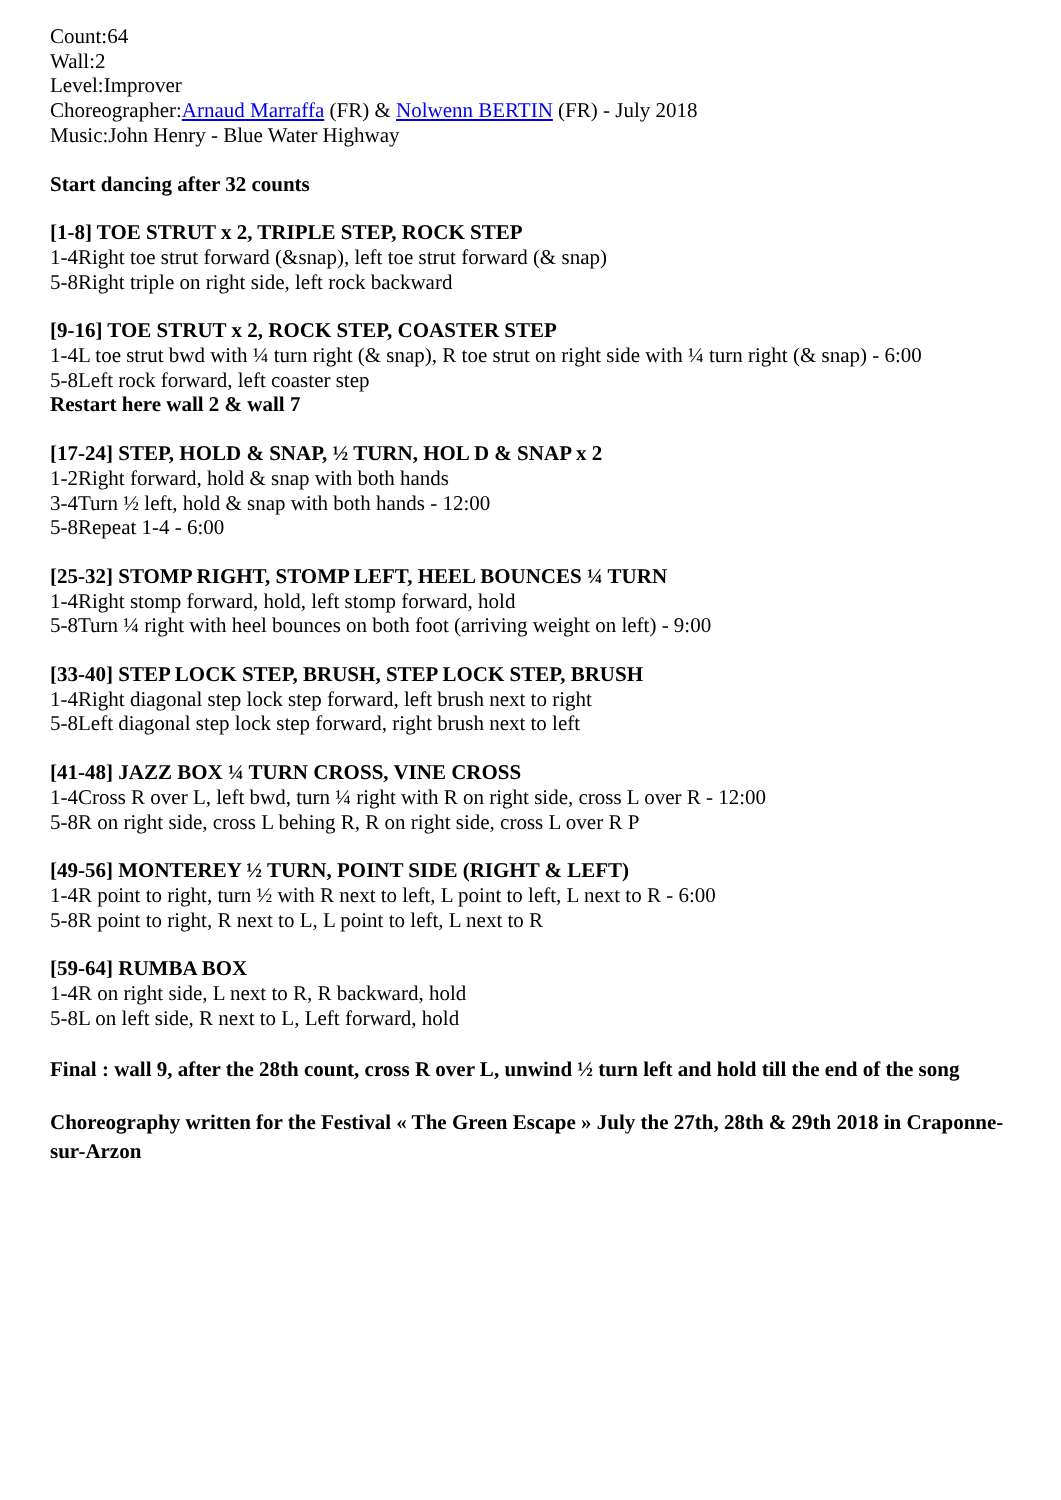Count:64
Wall:2
Level:Improver
Choreographer:Arnaud Marraffa (FR) & Nolwenn BERTIN (FR) - July 2018
Music:John Henry - Blue Water Highway
Start dancing after 32 counts
[1-8] TOE STRUT x 2, TRIPLE STEP, ROCK STEP
1-4Right toe strut forward (&snap), left toe strut forward (& snap)
5-8Right triple on right side, left rock backward
[9-16] TOE STRUT x 2, ROCK STEP, COASTER STEP
1-4L toe strut bwd with ¼ turn right (& snap), R toe strut on right side with ¼ turn right (& snap) - 6:00
5-8Left rock forward, left coaster step
Restart here wall 2 & wall 7
[17-24] STEP, HOLD & SNAP, ½ TURN, HOL D & SNAP x 2
1-2Right forward, hold & snap with both hands
3-4Turn ½ left, hold & snap with both hands - 12:00
5-8Repeat 1-4 - 6:00
[25-32] STOMP RIGHT, STOMP LEFT, HEEL BOUNCES ¼ TURN
1-4Right stomp forward, hold, left stomp forward, hold
5-8Turn ¼ right with heel bounces on both foot (arriving weight on left) - 9:00
[33-40] STEP LOCK STEP, BRUSH, STEP LOCK STEP, BRUSH
1-4Right diagonal step lock step forward, left brush next to right
5-8Left diagonal step lock step forward, right brush next to left
[41-48] JAZZ BOX ¼ TURN CROSS, VINE CROSS
1-4Cross R over L, left bwd, turn ¼ right with R on right side, cross L over R - 12:00
5-8R on right side, cross L behing R, R on right side, cross L over R P
[49-56] MONTEREY ½ TURN, POINT SIDE (RIGHT & LEFT)
1-4R point to right, turn ½ with R next to left, L point to left, L next to R - 6:00
5-8R point to right, R next to L, L point to left, L next to R
[59-64] RUMBA BOX
1-4R on right side, L next to R, R backward, hold
5-8L on left side, R next to L, Left forward, hold
Final : wall 9, after the 28th count, cross R over L, unwind ½ turn left and hold till the end of the song
Choreography written for the Festival « The Green Escape » July the 27th, 28th & 29th 2018 in Craponne-sur-Arzon